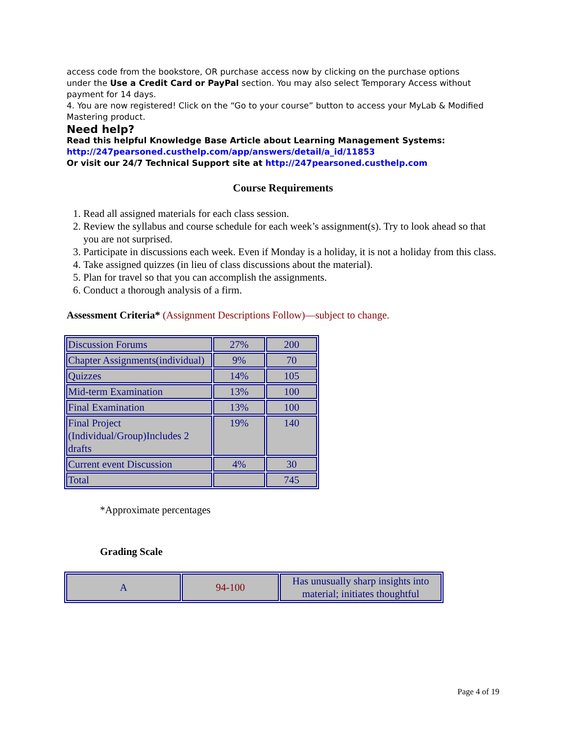access code from the bookstore, OR purchase access now by clicking on the purchase options
under the Use a Credit Card or PayPal section. You may also select Temporary Access without
payment for 14 days.
4. You are now registered! Click on the “Go to your course” button to access your MyLab & Modified
Mastering product.
Need help?
Read this helpful Knowledge Base Article about Learning Management Systems:
http://247pearsoned.custhelp.com/app/answers/detail/a_id/11853
Or visit our 24/7 Technical Support site at http://247pearsoned.custhelp.com
Course Requirements
1. Read all assigned materials for each class session.
2. Review the syllabus and course schedule for each week’s assignment(s). Try to look ahead so that you are not surprised.
3. Participate in discussions each week. Even if Monday is a holiday, it is not a holiday from this class.
4. Take assigned quizzes (in lieu of class discussions about the material).
5. Plan for travel so that you can accomplish the assignments.
6. Conduct a thorough analysis of a firm.
Assessment Criteria* (Assignment Descriptions Follow)—subject to change.
| Discussion Forums | 27% | 200 |
| Chapter Assignments(individual) | 9% | 70 |
| Quizzes | 14% | 105 |
| Mid-term Examination | 13% | 100 |
| Final Examination | 13% | 100 |
| Final Project (Individual/Group)Includes 2 drafts | 19% | 140 |
| Current event Discussion | 4% | 30 |
| Total | | 745 |
*Approximate percentages
Grading Scale
| A | 94-100 | Has unusually sharp insights into material; initiates thoughtful |
Page 4 of 19